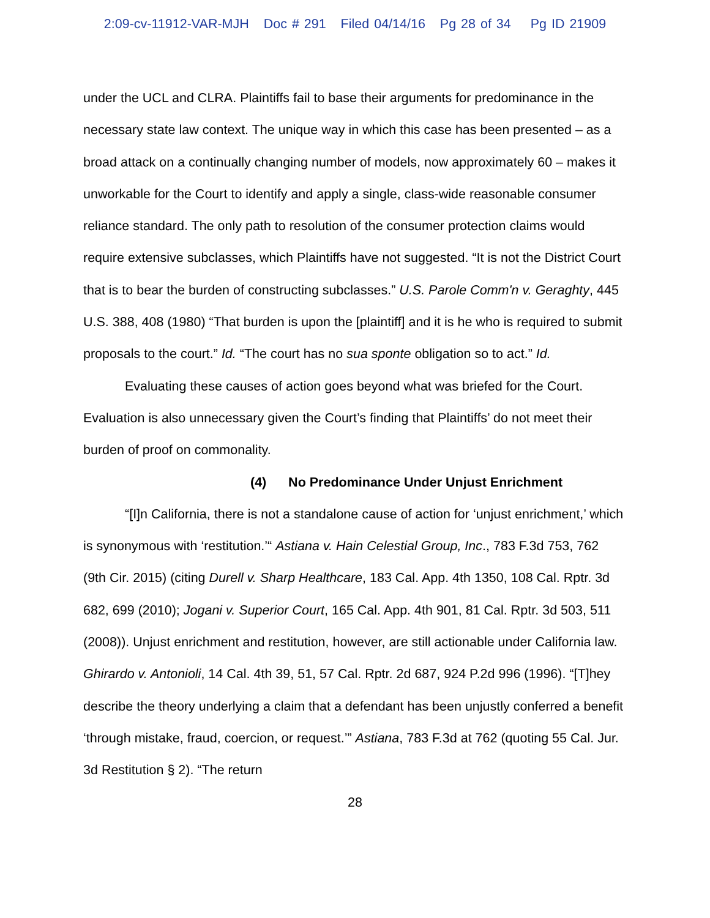2:09-cv-11912-VAR-MJH Doc # 291 Filed 04/14/16 Pg 28 of 34 Pg ID 21909
under the UCL and CLRA. Plaintiffs fail to base their arguments for predominance in the necessary state law context. The unique way in which this case has been presented – as a broad attack on a continually changing number of models, now approximately 60 – makes it unworkable for the Court to identify and apply a single, class-wide reasonable consumer reliance standard. The only path to resolution of the consumer protection claims would require extensive subclasses, which Plaintiffs have not suggested. “It is not the District Court that is to bear the burden of constructing subclasses.” U.S. Parole Comm'n v. Geraghty, 445 U.S. 388, 408 (1980) “That burden is upon the [plaintiff] and it is he who is required to submit proposals to the court.” Id. “The court has no sua sponte obligation so to act.” Id.
Evaluating these causes of action goes beyond what was briefed for the Court. Evaluation is also unnecessary given the Court’s finding that Plaintiffs’ do not meet their burden of proof on commonality.
(4) No Predominance Under Unjust Enrichment
“[I]n California, there is not a standalone cause of action for ‘unjust enrichment,’ which is synonymous with ‘restitution.’“ Astiana v. Hain Celestial Group, Inc., 783 F.3d 753, 762 (9th Cir. 2015) (citing Durell v. Sharp Healthcare, 183 Cal. App. 4th 1350, 108 Cal. Rptr. 3d 682, 699 (2010); Jogani v. Superior Court, 165 Cal. App. 4th 901, 81 Cal. Rptr. 3d 503, 511 (2008)). Unjust enrichment and restitution, however, are still actionable under California law. Ghirardo v. Antonioli, 14 Cal. 4th 39, 51, 57 Cal. Rptr. 2d 687, 924 P.2d 996 (1996). “[T]hey describe the theory underlying a claim that a defendant has been unjustly conferred a benefit ‘through mistake, fraud, coercion, or request.’” Astiana, 783 F.3d at 762 (quoting 55 Cal. Jur. 3d Restitution § 2). “The return
28